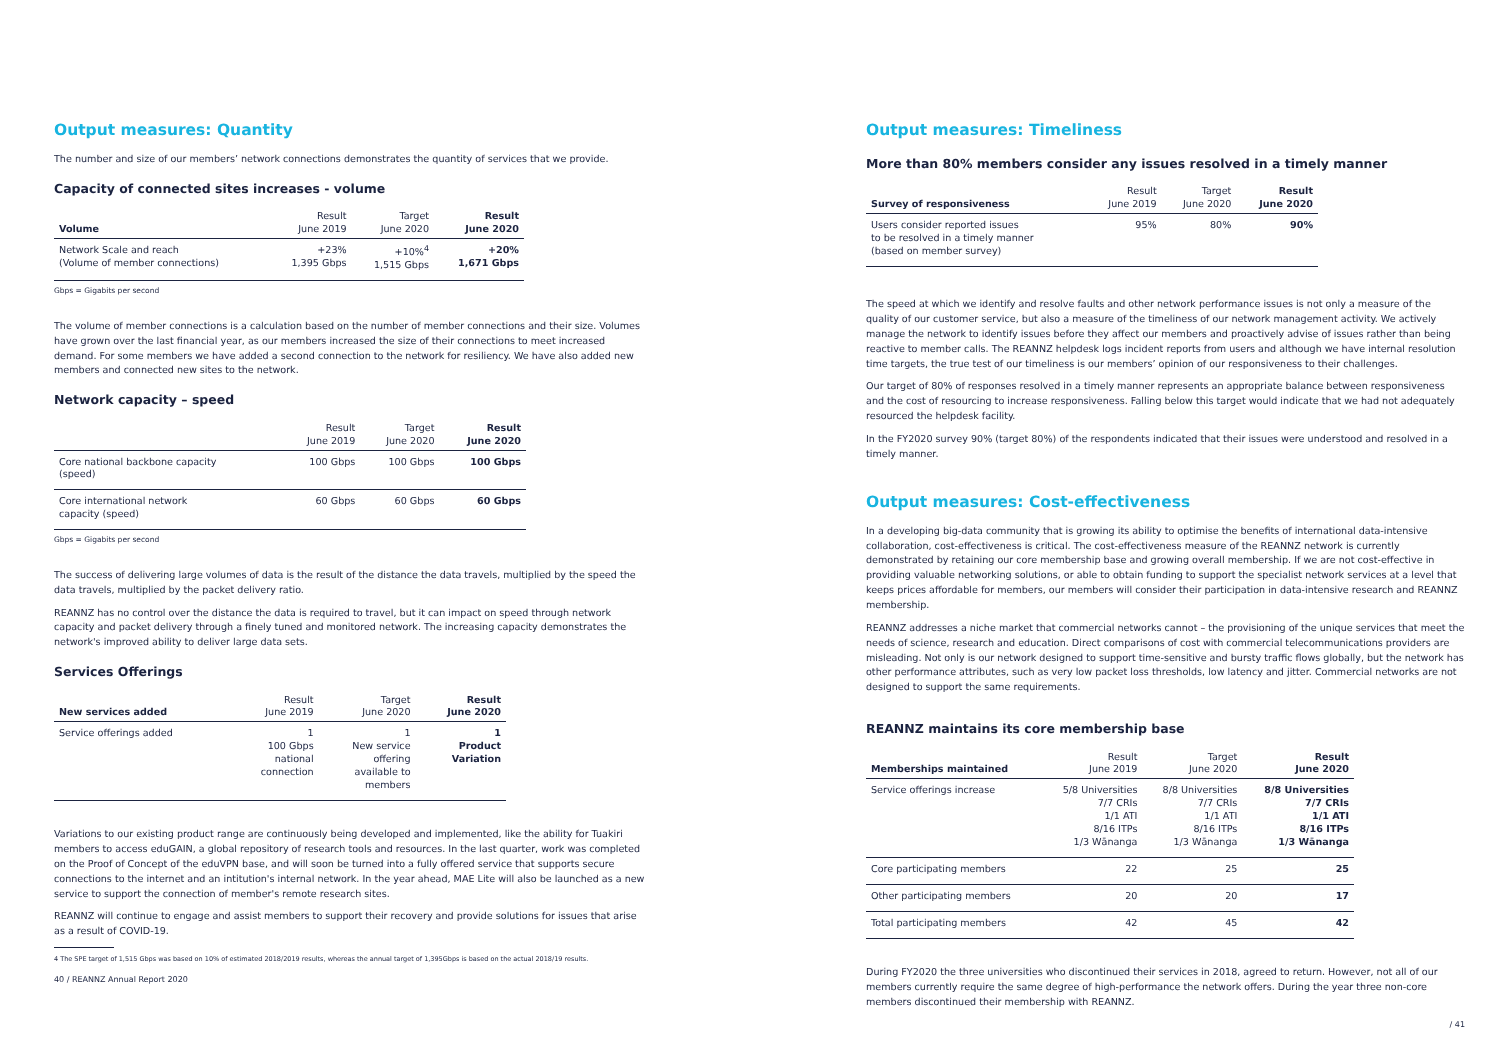Output measures: Quantity
The number and size of our members’ network connections demonstrates the quantity of services that we provide.
Capacity of connected sites increases - volume
| Volume | Result June 2019 | Target June 2020 | Result June 2020 |
| --- | --- | --- | --- |
| Network Scale and reach (Volume of member connections) | +23% 1,395 Gbps | +10%<sup>4</sup> 1,515 Gbps | +20% 1,671 Gbps |
Gbps = Gigabits per second
The volume of member connections is a calculation based on the number of member connections and their size. Volumes have grown over the last financial year, as our members increased the size of their connections to meet increased demand. For some members we have added a second connection to the network for resiliency. We have also added new members and connected new sites to the network.
Network capacity – speed
| | Result June 2019 | Target June 2020 | Result June 2020 |
| --- | --- | --- | --- |
| Core national backbone capacity (speed) | 100 Gbps | 100 Gbps | 100 Gbps |
| Core international network capacity (speed) | 60 Gbps | 60 Gbps | 60 Gbps |
Gbps = Gigabits per second
The success of delivering large volumes of data is the result of the distance the data travels, multiplied by the speed the data travels, multiplied by the packet delivery ratio.
REANNZ has no control over the distance the data is required to travel, but it can impact on speed through network capacity and packet delivery through a finely tuned and monitored network. The increasing capacity demonstrates the network's improved ability to deliver large data sets.
Services Offerings
| New services added | Result June 2019 | Target June 2020 | Result June 2020 |
| --- | --- | --- | --- |
| Service offerings added | 1 100 Gbps national connection | 1 New service offering available to members | 1 Product Variation |
Variations to our existing product range are continuously being developed and implemented, like the ability for Tuakiri members to access eduGAIN, a global repository of research tools and resources. In the last quarter, work was completed on the Proof of Concept of the eduVPN base, and will soon be turned into a fully offered service that supports secure connections to the internet and an intitution's internal network. In the year ahead, MAE Lite will also be launched as a new service to support the connection of member's remote research sites.
REANNZ will continue to engage and assist members to support their recovery and provide solutions for issues that arise as a result of COVID-19.
4 The SPE target of 1,515 Gbps was based on 10% of estimated 2018/2019 results, whereas the annual target of 1,395Gbps is based on the actual 2018/19 results.
40 / REANNZ Annual Report 2020
Output measures: Timeliness
More than 80% members consider any issues resolved in a timely manner
| Survey of responsiveness | Result June 2019 | Target June 2020 | Result June 2020 |
| --- | --- | --- | --- |
| Users consider reported issues to be resolved in a timely manner (based on member survey) | 95% | 80% | 90% |
The speed at which we identify and resolve faults and other network performance issues is not only a measure of the quality of our customer service, but also a measure of the timeliness of our network management activity. We actively manage the network to identify issues before they affect our members and proactively advise of issues rather than being reactive to member calls. The REANNZ helpdesk logs incident reports from users and although we have internal resolution time targets, the true test of our timeliness is our members’ opinion of our responsiveness to their challenges.
Our target of 80% of responses resolved in a timely manner represents an appropriate balance between responsiveness and the cost of resourcing to increase responsiveness. Falling below this target would indicate that we had not adequately resourced the helpdesk facility.
In the FY2020 survey 90% (target 80%) of the respondents indicated that their issues were understood and resolved in a timely manner.
Output measures: Cost-effectiveness
In a developing big-data community that is growing its ability to optimise the benefits of international data-intensive collaboration, cost-effectiveness is critical. The cost-effectiveness measure of the REANNZ network is currently demonstrated by retaining our core membership base and growing overall membership. If we are not cost-effective in providing valuable networking solutions, or able to obtain funding to support the specialist network services at a level that keeps prices affordable for members, our members will consider their participation in data-intensive research and REANNZ membership.
REANNZ addresses a niche market that commercial networks cannot – the provisioning of the unique services that meet the needs of science, research and education. Direct comparisons of cost with commercial telecommunications providers are misleading. Not only is our network designed to support time-sensitive and bursty traffic flows globally, but the network has other performance attributes, such as very low packet loss thresholds, low latency and jitter. Commercial networks are not designed to support the same requirements.
REANNZ maintains its core membership base
| Memberships maintained | Result June 2019 | Target June 2020 | Result June 2020 |
| --- | --- | --- | --- |
| Service offerings increase | 5/8 Universities 7/7 CRIs 1/1 ATI 8/16 ITPs 1/3 Wānanga | 8/8 Universities 7/7 CRIs 1/1 ATI 8/16 ITPs 1/3 Wānanga | 8/8 Universities 7/7 CRIs 1/1 ATI 8/16 ITPs 1/3 Wānanga |
| Core participating members | 22 | 25 | 25 |
| Other participating members | 20 | 20 | 17 |
| Total participating members | 42 | 45 | 42 |
During FY2020 the three universities who discontinued their services in 2018, agreed to return. However, not all of our members currently require the same degree of high-performance the network offers. During the year three non-core members discontinued their membership with REANNZ.
/ 41